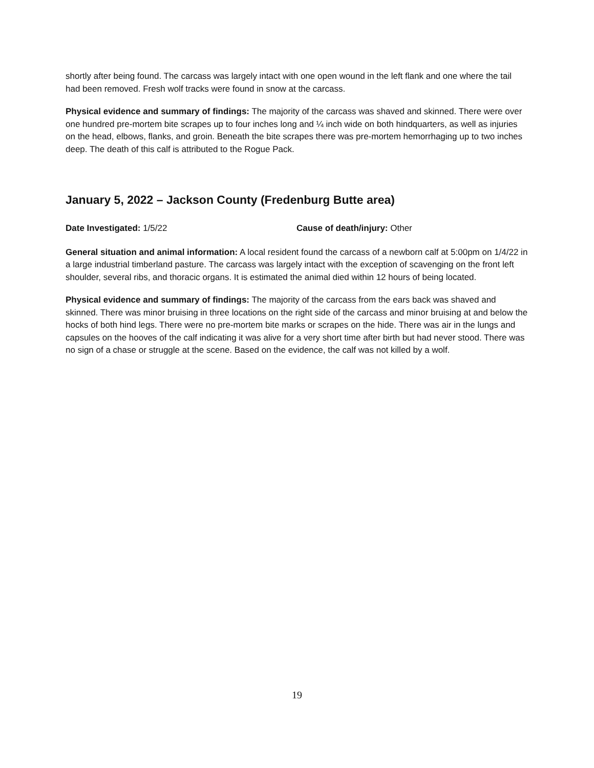shortly after being found. The carcass was largely intact with one open wound in the left flank and one where the tail had been removed. Fresh wolf tracks were found in snow at the carcass.
Physical evidence and summary of findings: The majority of the carcass was shaved and skinned. There were over one hundred pre-mortem bite scrapes up to four inches long and ¼ inch wide on both hindquarters, as well as injuries on the head, elbows, flanks, and groin. Beneath the bite scrapes there was pre-mortem hemorrhaging up to two inches deep. The death of this calf is attributed to the Rogue Pack.
January 5, 2022 – Jackson County (Fredenburg Butte area)
Date Investigated: 1/5/22 Cause of death/injury: Other
General situation and animal information: A local resident found the carcass of a newborn calf at 5:00pm on 1/4/22 in a large industrial timberland pasture. The carcass was largely intact with the exception of scavenging on the front left shoulder, several ribs, and thoracic organs. It is estimated the animal died within 12 hours of being located.
Physical evidence and summary of findings: The majority of the carcass from the ears back was shaved and skinned. There was minor bruising in three locations on the right side of the carcass and minor bruising at and below the hocks of both hind legs. There were no pre-mortem bite marks or scrapes on the hide. There was air in the lungs and capsules on the hooves of the calf indicating it was alive for a very short time after birth but had never stood. There was no sign of a chase or struggle at the scene. Based on the evidence, the calf was not killed by a wolf.
19